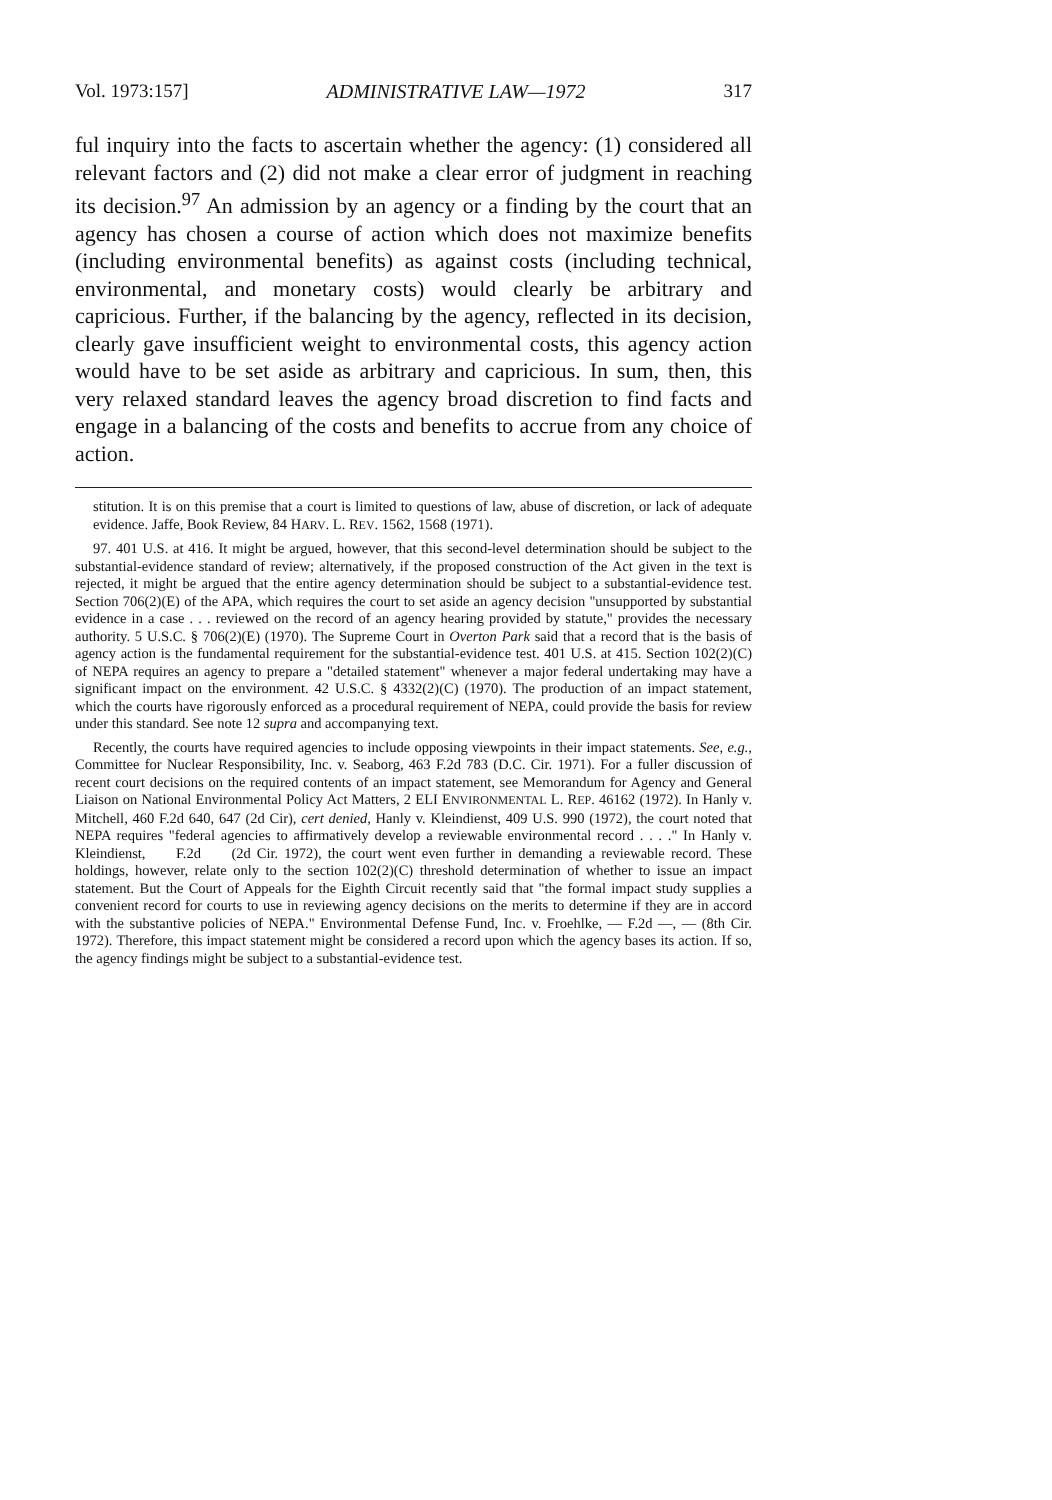Vol. 1973:157] ADMINISTRATIVE LAW—1972 317
ful inquiry into the facts to ascertain whether the agency: (1) considered all relevant factors and (2) did not make a clear error of judgment in reaching its decision.<sup>97</sup> An admission by an agency or a finding by the court that an agency has chosen a course of action which does not maximize benefits (including environmental benefits) as against costs (including technical, environmental, and monetary costs) would clearly be arbitrary and capricious. Further, if the balancing by the agency, reflected in its decision, clearly gave insufficient weight to environmental costs, this agency action would have to be set aside as arbitrary and capricious. In sum, then, this very relaxed standard leaves the agency broad discretion to find facts and engage in a balancing of the costs and benefits to accrue from any choice of action.
stitution. It is on this premise that a court is limited to questions of law, abuse of discretion, or lack of adequate evidence. Jaffe, Book Review, 84 HARV. L. REV. 1562, 1568 (1971).
97. 401 U.S. at 416. It might be argued, however, that this second-level determination should be subject to the substantial-evidence standard of review; alternatively, if the proposed construction of the Act given in the text is rejected, it might be argued that the entire agency determination should be subject to a substantial-evidence test. Section 706(2)(E) of the APA, which requires the court to set aside an agency decision "unsupported by substantial evidence in a case . . . reviewed on the record of an agency hearing provided by statute," provides the necessary authority. 5 U.S.C. § 706(2)(E) (1970). The Supreme Court in Overton Park said that a record that is the basis of agency action is the fundamental requirement for the substantial-evidence test. 401 U.S. at 415. Section 102(2)(C) of NEPA requires an agency to prepare a "detailed statement" whenever a major federal undertaking may have a significant impact on the environment. 42 U.S.C. § 4332(2)(C) (1970). The production of an impact statement, which the courts have rigorously enforced as a procedural requirement of NEPA, could provide the basis for review under this standard. See note 12 supra and accompanying text.
Recently, the courts have required agencies to include opposing viewpoints in their impact statements. See, e.g., Committee for Nuclear Responsibility, Inc. v. Seaborg, 463 F.2d 783 (D.C. Cir. 1971). For a fuller discussion of recent court decisions on the required contents of an impact statement, see Memorandum for Agency and General Liaison on National Environmental Policy Act Matters, 2 ELI ENVIRONMENTAL L. REP. 46162 (1972). In Hanly v. Mitchell, 460 F.2d 640, 647 (2d Cir), cert denied, Hanly v. Kleindienst, 409 U.S. 990 (1972), the court noted that NEPA requires "federal agencies to affirmatively develop a reviewable environmental record . . . ." In Hanly v. Kleindienst, F.2d (2d Cir. 1972), the court went even further in demanding a reviewable record. These holdings, however, relate only to the section 102(2)(C) threshold determination of whether to issue an impact statement. But the Court of Appeals for the Eighth Circuit recently said that "the formal impact study supplies a convenient record for courts to use in reviewing agency decisions on the merits to determine if they are in accord with the substantive policies of NEPA." Environmental Defense Fund, Inc. v. Froehlke, — F.2d —, — (8th Cir. 1972). Therefore, this impact statement might be considered a record upon which the agency bases its action. If so, the agency findings might be subject to a substantial-evidence test.